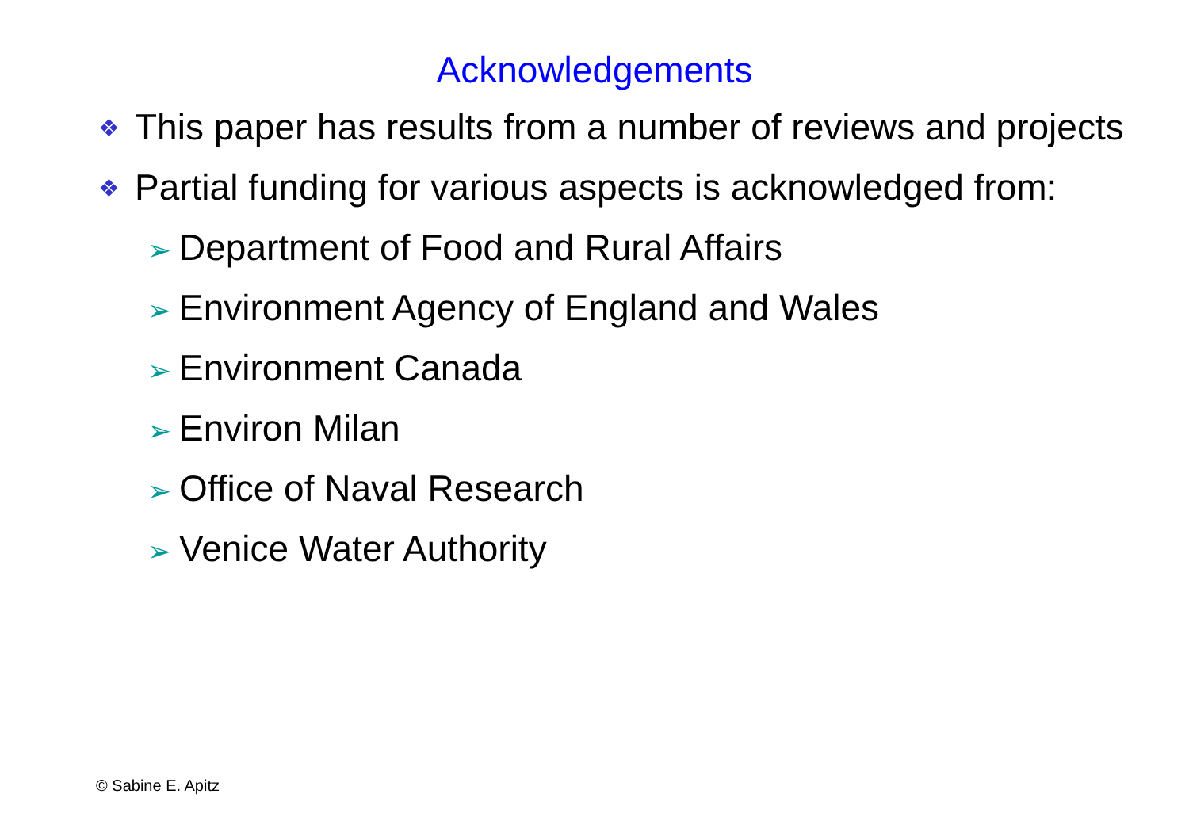Acknowledgements
❖ This paper has results from a number of reviews and projects
❖ Partial funding for various aspects is acknowledged from:
➢ Department of Food and Rural Affairs
➢ Environment Agency of England and Wales
➢ Environment Canada
➢ Environ Milan
➢ Office of Naval Research
➢ Venice Water Authority
© Sabine E. Apitz